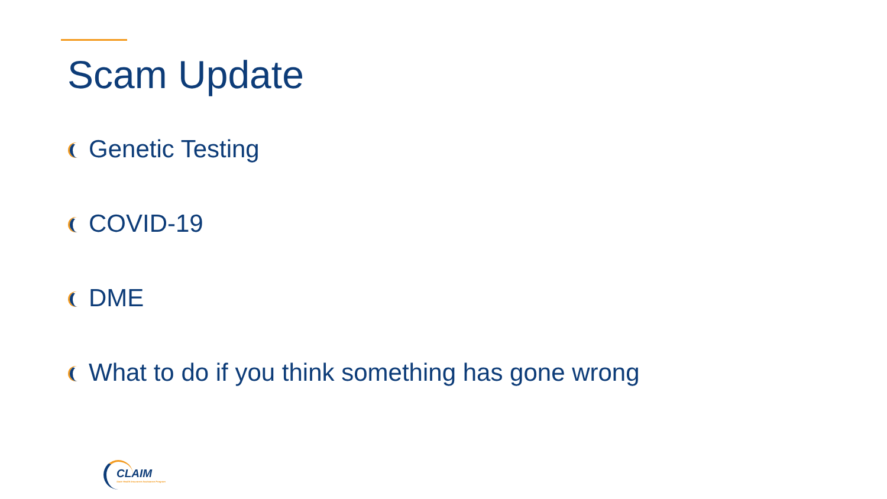Scam Update
Genetic Testing
COVID-19
DME
What to do if you think something has gone wrong
CLAIM
State Health Insurance Assistance Program